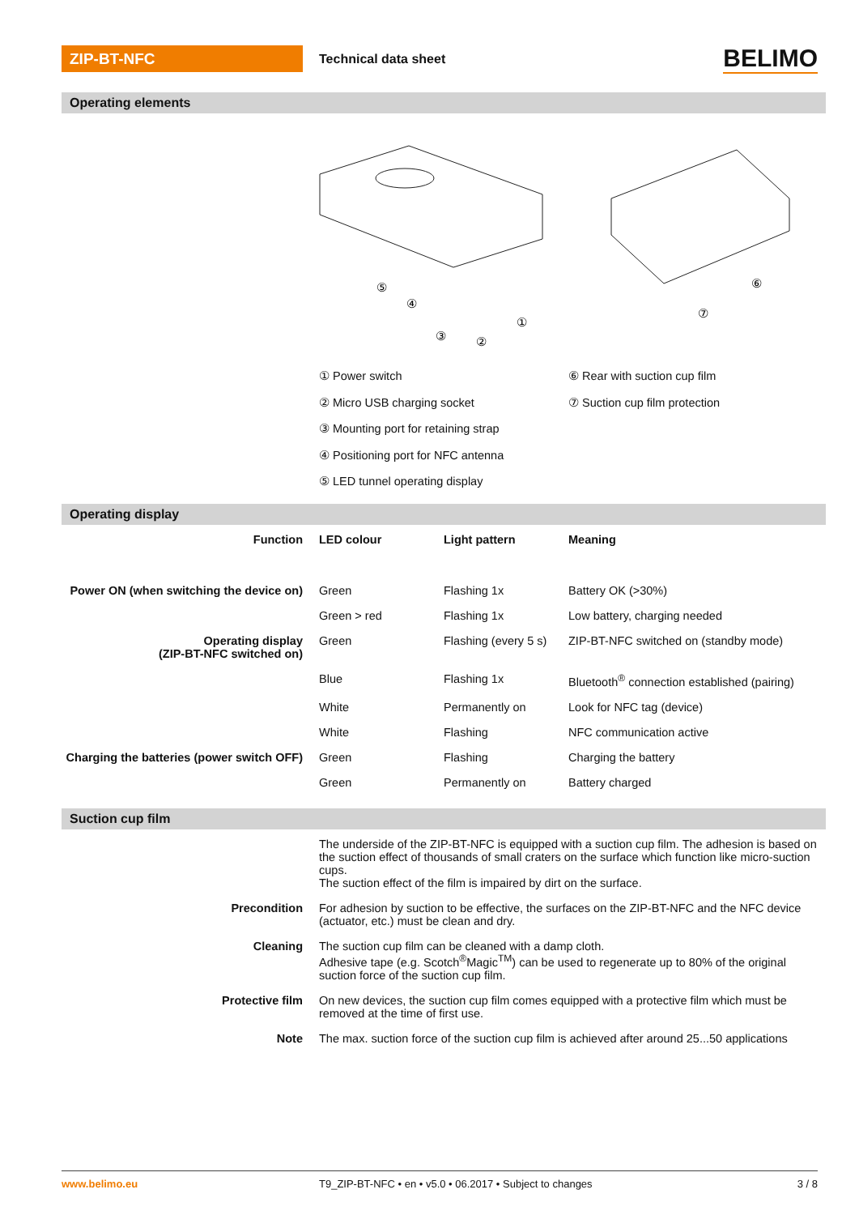ZIP-BT-NFC
Technical data sheet
BELIMO
Operating elements
⑤
④
③
②
①
⑥
⑦
① Power switch
② Micro USB charging socket
③ Mounting port for retaining strap
④ Positioning port for NFC antenna
⑤ LED tunnel operating display
⑥ Rear with suction cup film
⑦ Suction cup film protection
Operating display
| Function | LED colour | Light pattern | Meaning |
| --- | --- | --- | --- |
| Power ON (when switching the device on) | Green | Flashing 1x | Battery OK (>30%) |
| | Green > red | Flashing 1x | Low battery, charging needed |
| Operating display (ZIP-BT-NFC switched on) | Green | Flashing (every 5 s) | ZIP-BT-NFC switched on (standby mode) |
| | Blue | Flashing 1x | Bluetooth<sup>®</sup> connection established (pairing) |
| | White | Permanently on | Look for NFC tag (device) |
| | White | Flashing | NFC communication active |
| Charging the batteries (power switch OFF) | Green | Flashing | Charging the battery |
| | Green | Permanently on | Battery charged |
Suction cup film
| | The underside of the ZIP-BT-NFC is equipped with a suction cup film. The adhesion is based on the suction effect of thousands of small craters on the surface which function like micro-suction cups. The suction effect of the film is impaired by dirt on the surface. |
| Precondition | For adhesion by suction to be effective, the surfaces on the ZIP-BT-NFC and the NFC device (actuator, etc.) must be clean and dry. |
| Cleaning | The suction cup film can be cleaned with a damp cloth. Adhesive tape (e.g. Scotch<sup>®</sup>Magic<sup>TM</sup>) can be used to regenerate up to 80% of the original suction force of the suction cup film. |
| Protective film | On new devices, the suction cup film comes equipped with a protective film which must be removed at the time of first use. |
| Note | The max. suction force of the suction cup film is achieved after around 25...50 applications |
www.belimo.eu T9_ZIP-BT-NFC • en • v5.0 • 06.2017 • Subject to changes 3 / 8